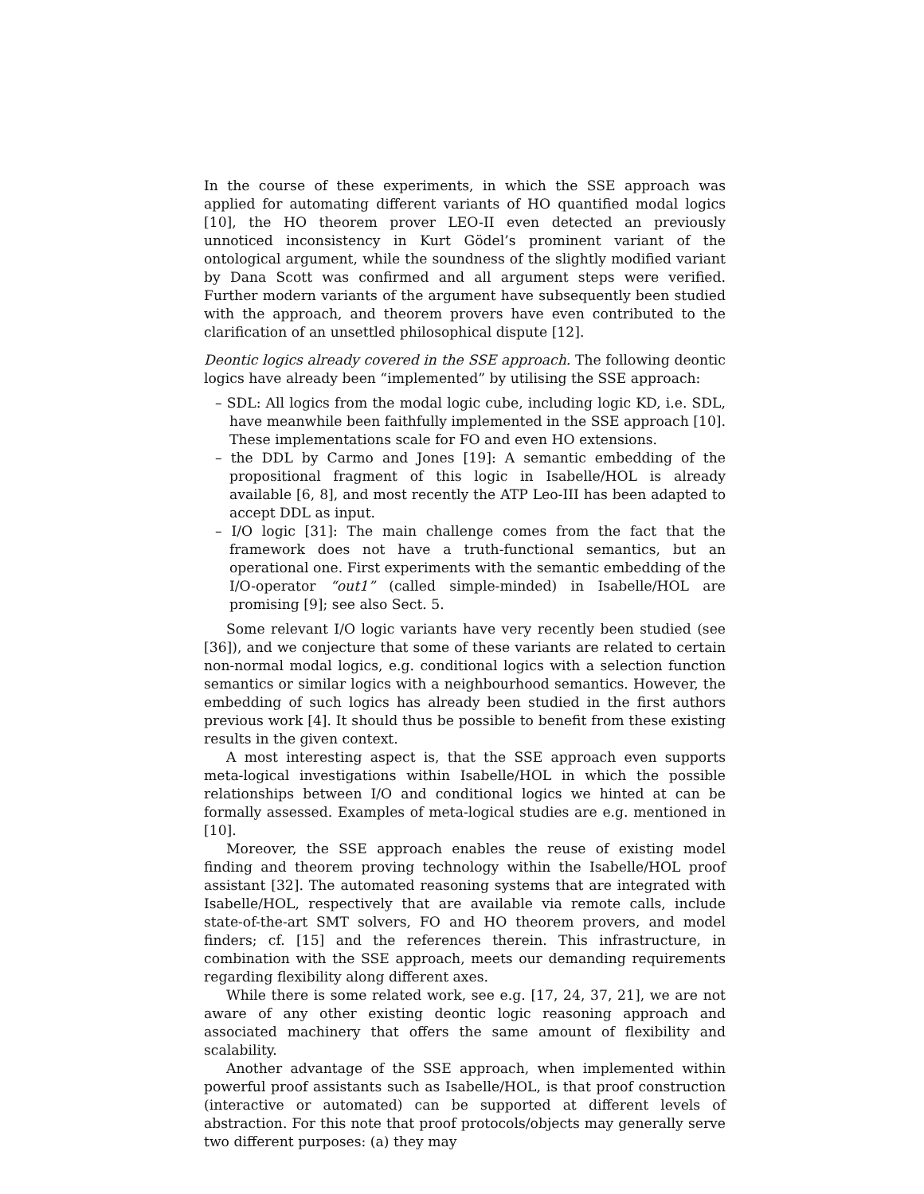In the course of these experiments, in which the SSE approach was applied for automating different variants of HO quantified modal logics [10], the HO theorem prover LEO-II even detected an previously unnoticed inconsistency in Kurt Gödel’s prominent variant of the ontological argument, while the soundness of the slightly modified variant by Dana Scott was confirmed and all argument steps were verified. Further modern variants of the argument have subsequently been studied with the approach, and theorem provers have even contributed to the clarification of an unsettled philosophical dispute [12].
Deontic logics already covered in the SSE approach. The following deontic logics have already been “implemented” by utilising the SSE approach:
– SDL: All logics from the modal logic cube, including logic KD, i.e. SDL, have meanwhile been faithfully implemented in the SSE approach [10]. These implementations scale for FO and even HO extensions.
– the DDL by Carmo and Jones [19]: A semantic embedding of the propositional fragment of this logic in Isabelle/HOL is already available [6, 8], and most recently the ATP Leo-III has been adapted to accept DDL as input.
– I/O logic [31]: The main challenge comes from the fact that the framework does not have a truth-functional semantics, but an operational one. First experiments with the semantic embedding of the I/O-operator “out1” (called simple-minded) in Isabelle/HOL are promising [9]; see also Sect. 5.
Some relevant I/O logic variants have very recently been studied (see [36]), and we conjecture that some of these variants are related to certain non-normal modal logics, e.g. conditional logics with a selection function semantics or similar logics with a neighbourhood semantics. However, the embedding of such logics has already been studied in the first authors previous work [4]. It should thus be possible to benefit from these existing results in the given context.
A most interesting aspect is, that the SSE approach even supports meta-logical investigations within Isabelle/HOL in which the possible relationships between I/O and conditional logics we hinted at can be formally assessed. Examples of meta-logical studies are e.g. mentioned in [10].
Moreover, the SSE approach enables the reuse of existing model finding and theorem proving technology within the Isabelle/HOL proof assistant [32]. The automated reasoning systems that are integrated with Isabelle/HOL, respectively that are available via remote calls, include state-of-the-art SMT solvers, FO and HO theorem provers, and model finders; cf. [15] and the references therein. This infrastructure, in combination with the SSE approach, meets our demanding requirements regarding flexibility along different axes.
While there is some related work, see e.g. [17, 24, 37, 21], we are not aware of any other existing deontic logic reasoning approach and associated machinery that offers the same amount of flexibility and scalability.
Another advantage of the SSE approach, when implemented within powerful proof assistants such as Isabelle/HOL, is that proof construction (interactive or automated) can be supported at different levels of abstraction. For this note that proof protocols/objects may generally serve two different purposes: (a) they may